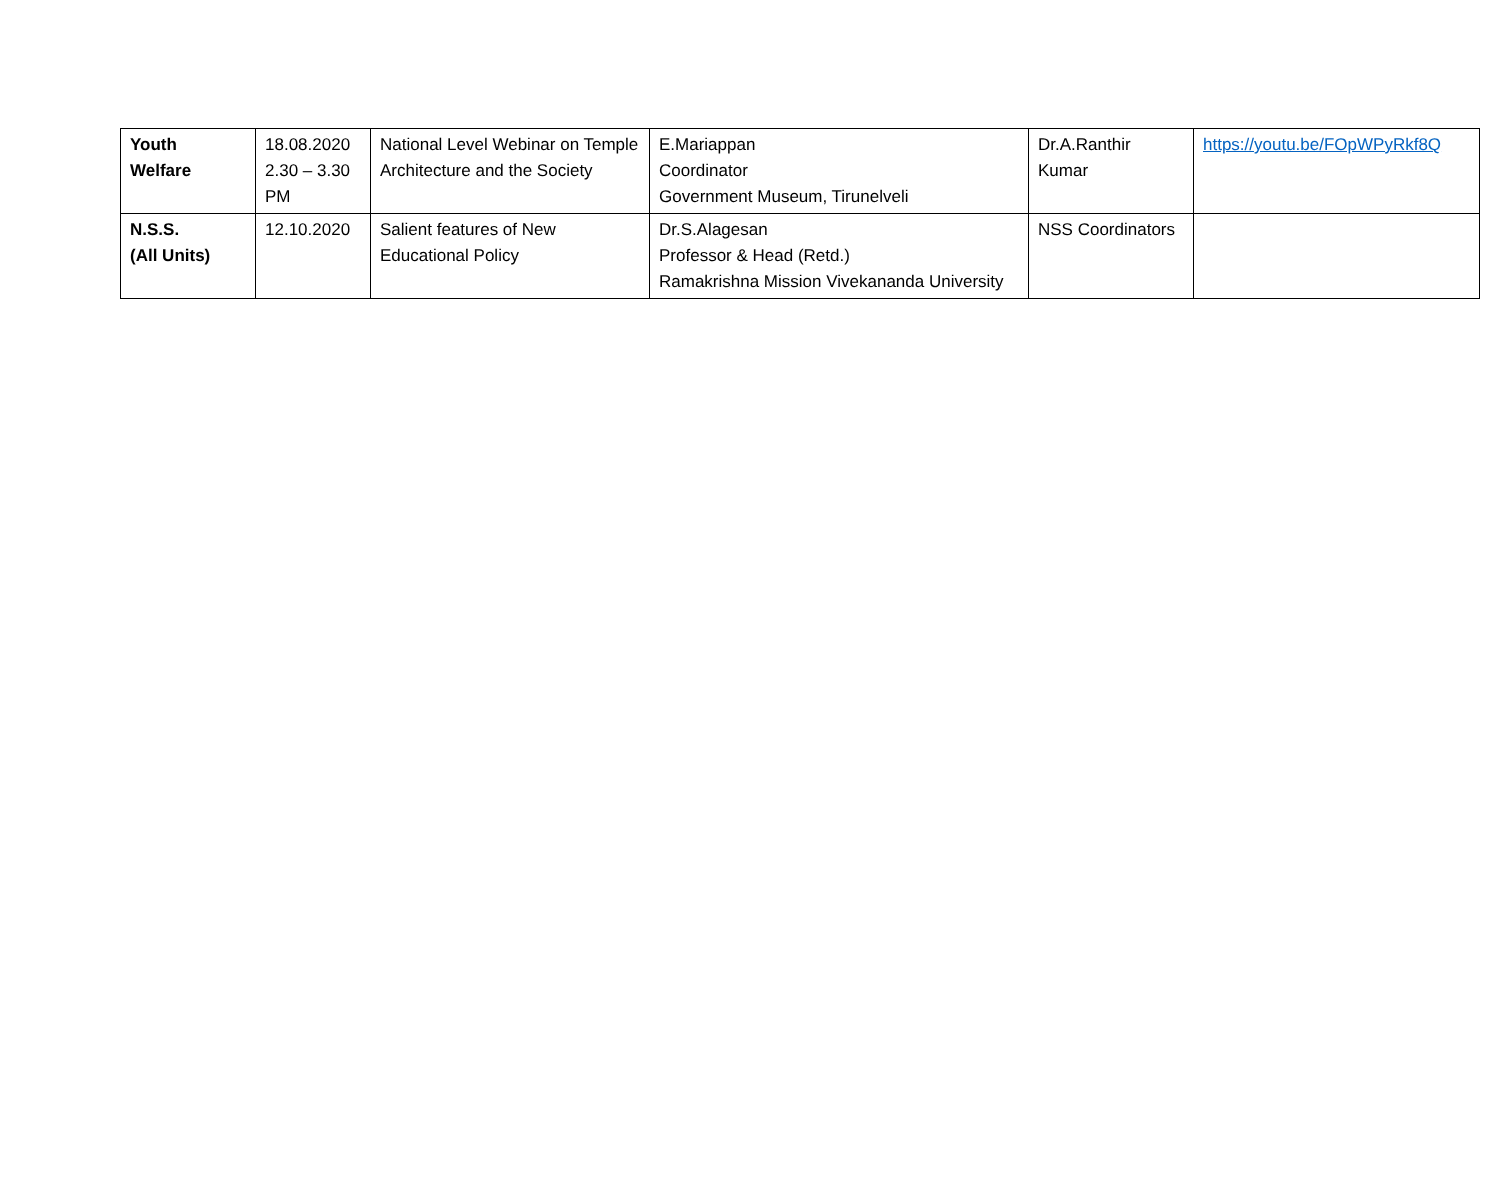| Youth Welfare | 18.08.2020 2.30 – 3.30 PM | National Level Webinar on Temple Architecture and the Society | E.Mariappan Coordinator Government Museum, Tirunelveli | Dr.A.Ranthir Kumar | https://youtu.be/FOpWPyRkf8Q |
| N.S.S. (All Units) | 12.10.2020 | Salient features of New Educational Policy | Dr.S.Alagesan Professor & Head (Retd.) Ramakrishna Mission Vivekananda University | NSS Coordinators | |